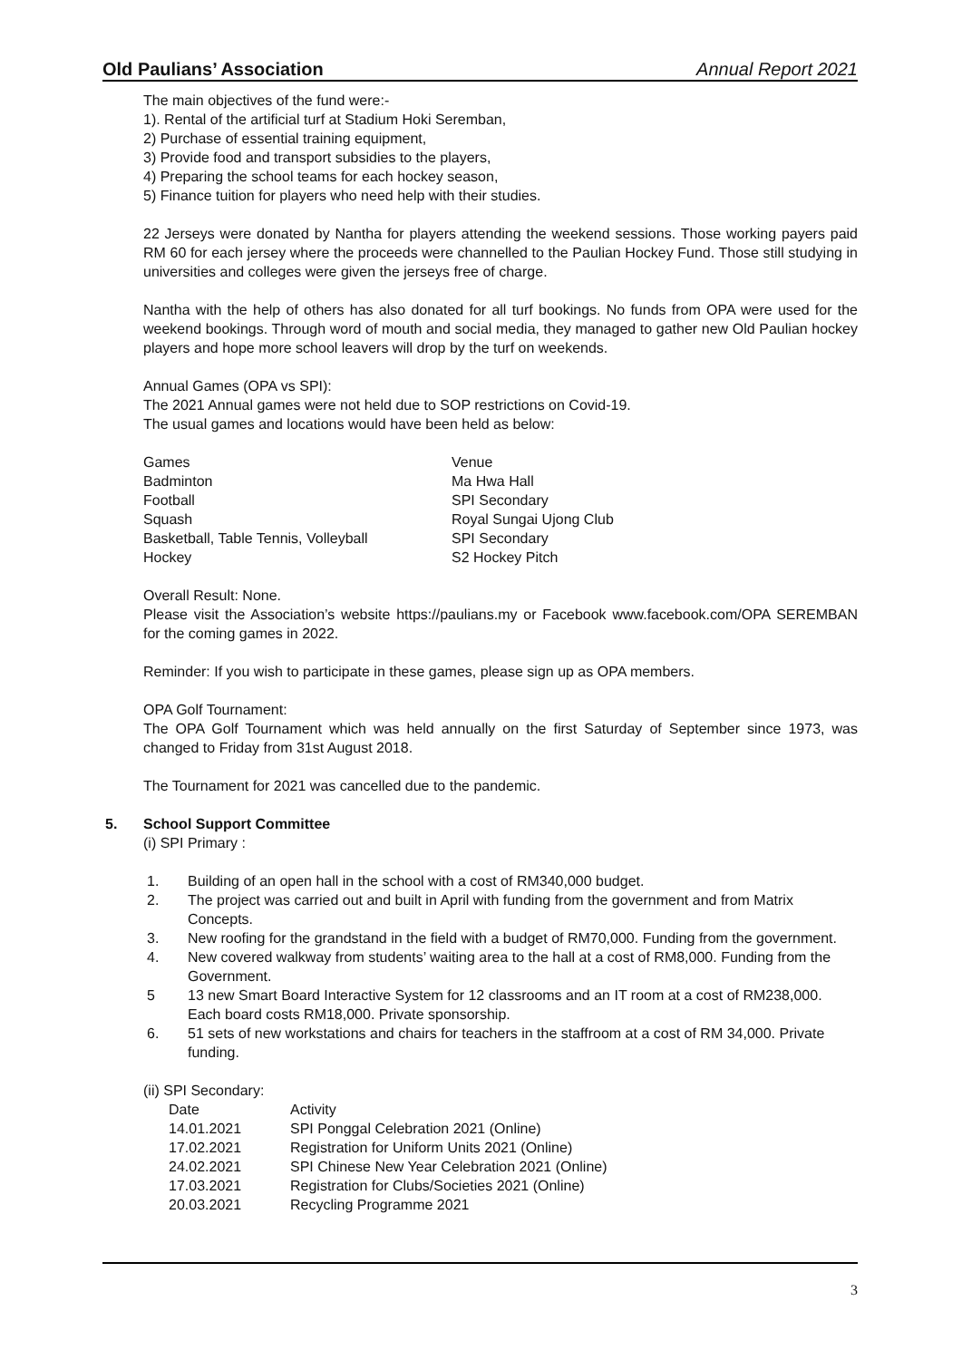Old Paulians’ Association Annual Report 2021
The main objectives of the fund were:-
1). Rental of the artificial turf at Stadium Hoki Seremban,
2) Purchase of essential training equipment,
3) Provide food and transport subsidies to the players,
4) Preparing the school teams for each hockey season,
5) Finance tuition for players who need help with their studies.
22 Jerseys were donated by Nantha for players attending the weekend sessions. Those working payers paid RM 60 for each jersey where the proceeds were channelled to the Paulian Hockey Fund. Those still studying in universities and colleges were given the jerseys free of charge.
Nantha with the help of others has also donated for all turf bookings. No funds from OPA were used for the weekend bookings. Through word of mouth and social media, they managed to gather new Old Paulian hockey players and hope more school leavers will drop by the turf on weekends.
Annual Games (OPA vs SPI):
The 2021 Annual games were not held due to SOP restrictions on Covid-19.
The usual games and locations would have been held as below:
| Games | Venue |
| --- | --- |
| Badminton | Ma Hwa Hall |
| Football | SPI Secondary |
| Squash | Royal Sungai Ujong Club |
| Basketball, Table Tennis, Volleyball | SPI Secondary |
| Hockey | S2 Hockey Pitch |
Overall Result: None.
Please visit the Association’s website https://paulians.my or Facebook www.facebook.com/OPA SEREMBAN for the coming games in 2022.
Reminder: If you wish to participate in these games, please sign up as OPA members.
OPA Golf Tournament:
The OPA Golf Tournament which was held annually on the first Saturday of September since 1973, was changed to Friday from 31st August 2018.
The Tournament for 2021 was cancelled due to the pandemic.
5. School Support Committee
(i) SPI Primary :
1. Building of an open hall in the school with a cost of RM340,000 budget.
2. The project was carried out and built in April with funding from the government and from Matrix Concepts.
3. New roofing for the grandstand in the field with a budget of RM70,000. Funding from the government.
4. New covered walkway from students’ waiting area to the hall at a cost of RM8,000. Funding from the Government.
5 13 new Smart Board Interactive System for 12 classrooms and an IT room at a cost of RM238,000. Each board costs RM18,000. Private sponsorship.
6. 51 sets of new workstations and chairs for teachers in the staffroom at a cost of RM 34,000. Private funding.
(ii) SPI Secondary:
| Date | Activity |
| --- | --- |
| 14.01.2021 | SPI Ponggal Celebration 2021 (Online) |
| 17.02.2021 | Registration for Uniform Units 2021 (Online) |
| 24.02.2021 | SPI Chinese New Year Celebration 2021 (Online) |
| 17.03.2021 | Registration for Clubs/Societies 2021 (Online) |
| 20.03.2021 | Recycling Programme 2021 |
3